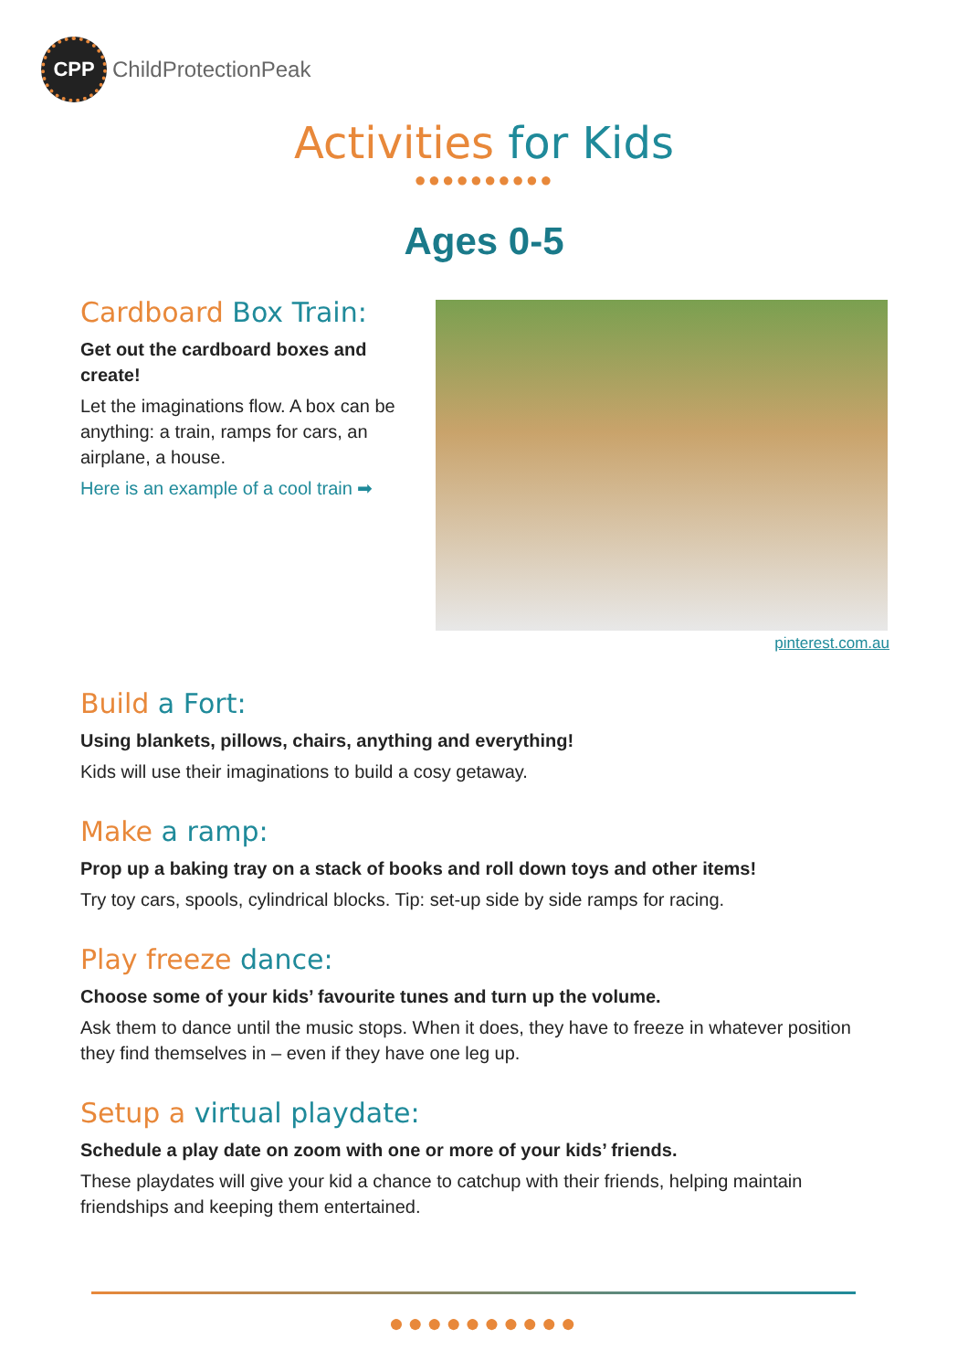CPP
ChildProtectionPeak
Activities for Kids
●●●●●●●●●●
Ages 0-5
Cardboard Box Train:
Get out the cardboard boxes and create!
Let the imaginations flow. A box can be anything: a train, ramps for cars, an airplane, a house.
Here is an example of a cool train ➡
pinterest.com.au
Build a Fort:
Using blankets, pillows, chairs, anything and everything!
Kids will use their imaginations to build a cosy getaway.
Make a ramp:
Prop up a baking tray on a stack of books and roll down toys and other items!
Try toy cars, spools, cylindrical blocks. Tip: set-up side by side ramps for racing.
Play freeze dance:
Choose some of your kids’ favourite tunes and turn up the volume.
Ask them to dance until the music stops. When it does, they have to freeze in whatever position they find themselves in – even if they have one leg up.
Setup a virtual playdate:
Schedule a play date on zoom with one or more of your kids’ friends.
These playdates will give your kid a chance to catchup with their friends, helping maintain friendships and keeping them entertained.
●●●●●●●●●●